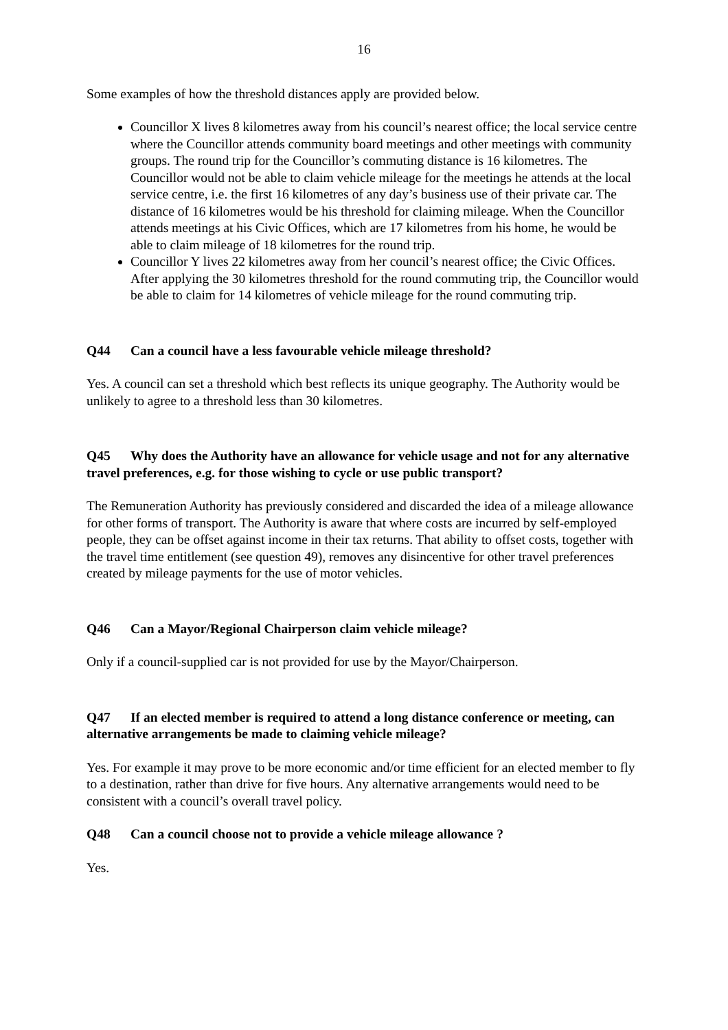16
Some examples of how the threshold distances apply are provided below.
Councillor X lives 8 kilometres away from his council’s nearest office; the local service centre where the Councillor attends community board meetings and other meetings with community groups. The round trip for the Councillor’s commuting distance is 16 kilometres. The Councillor would not be able to claim vehicle mileage for the meetings he attends at the local service centre, i.e. the first 16 kilometres of any day’s business use of their private car. The distance of 16 kilometres would be his threshold for claiming mileage. When the Councillor attends meetings at his Civic Offices, which are 17 kilometres from his home, he would be able to claim mileage of 18 kilometres for the round trip.
Councillor Y lives 22 kilometres away from her council’s nearest office; the Civic Offices. After applying the 30 kilometres threshold for the round commuting trip, the Councillor would be able to claim for 14 kilometres of vehicle mileage for the round commuting trip.
Q44 Can a council have a less favourable vehicle mileage threshold?
Yes. A council can set a threshold which best reflects its unique geography. The Authority would be unlikely to agree to a threshold less than 30 kilometres.
Q45 Why does the Authority have an allowance for vehicle usage and not for any alternative travel preferences, e.g. for those wishing to cycle or use public transport?
The Remuneration Authority has previously considered and discarded the idea of a mileage allowance for other forms of transport. The Authority is aware that where costs are incurred by self-employed people, they can be offset against income in their tax returns. That ability to offset costs, together with the travel time entitlement (see question 49), removes any disincentive for other travel preferences created by mileage payments for the use of motor vehicles.
Q46 Can a Mayor/Regional Chairperson claim vehicle mileage?
Only if a council-supplied car is not provided for use by the Mayor/Chairperson.
Q47 If an elected member is required to attend a long distance conference or meeting, can alternative arrangements be made to claiming vehicle mileage?
Yes. For example it may prove to be more economic and/or time efficient for an elected member to fly to a destination, rather than drive for five hours. Any alternative arrangements would need to be consistent with a council’s overall travel policy.
Q48 Can a council choose not to provide a vehicle mileage allowance ?
Yes.